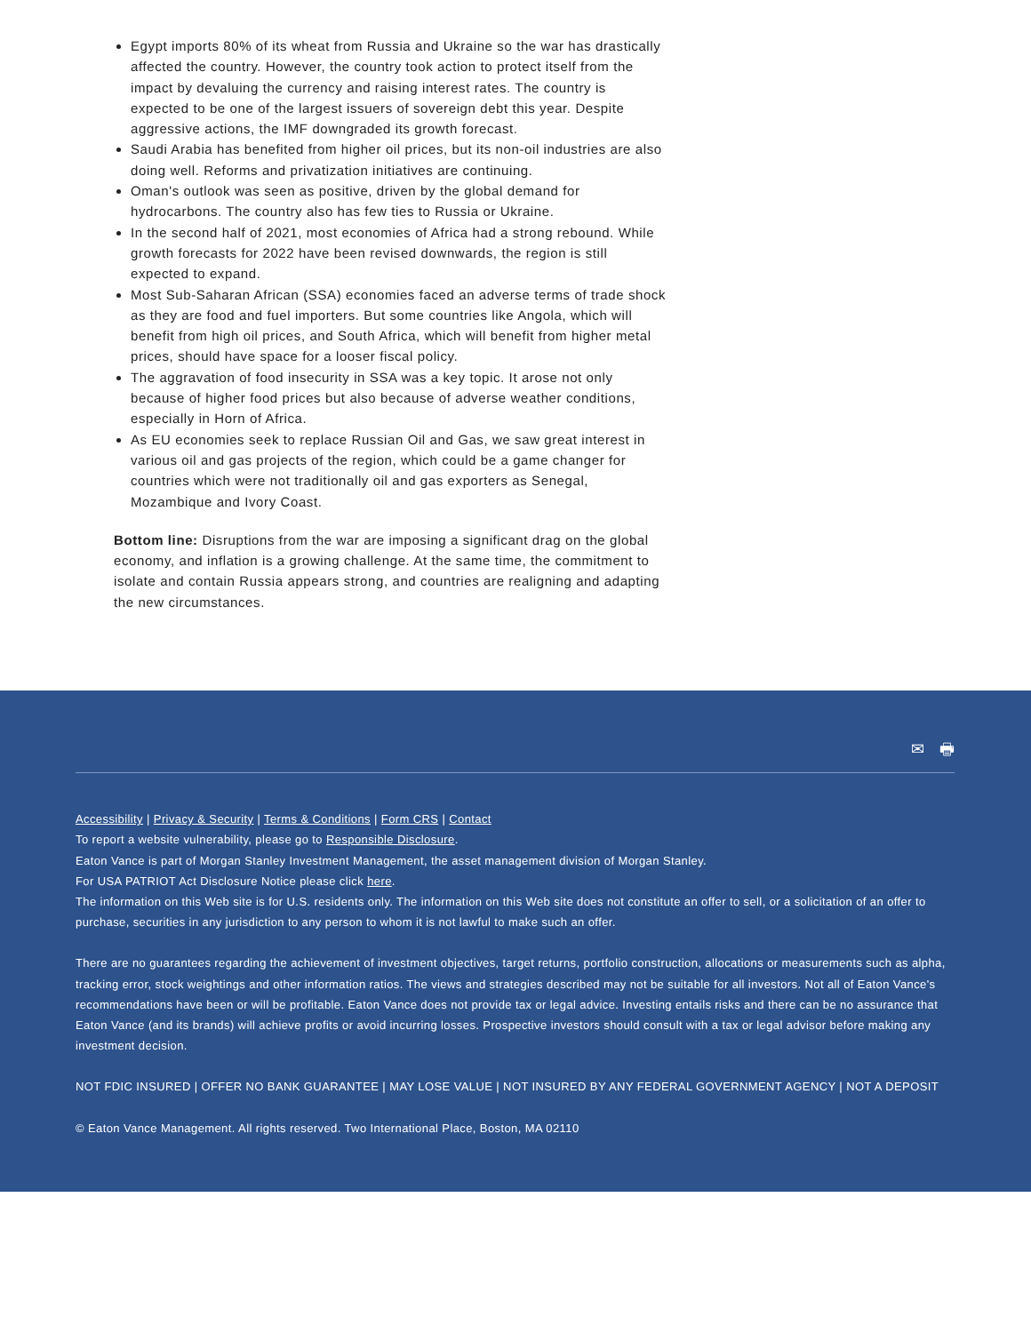Egypt imports 80% of its wheat from Russia and Ukraine so the war has drastically affected the country. However, the country took action to protect itself from the impact by devaluing the currency and raising interest rates. The country is expected to be one of the largest issuers of sovereign debt this year. Despite aggressive actions, the IMF downgraded its growth forecast.
Saudi Arabia has benefited from higher oil prices, but its non-oil industries are also doing well. Reforms and privatization initiatives are continuing.
Oman's outlook was seen as positive, driven by the global demand for hydrocarbons. The country also has few ties to Russia or Ukraine.
In the second half of 2021, most economies of Africa had a strong rebound. While growth forecasts for 2022 have been revised downwards, the region is still expected to expand.
Most Sub-Saharan African (SSA) economies faced an adverse terms of trade shock as they are food and fuel importers. But some countries like Angola, which will benefit from high oil prices, and South Africa, which will benefit from higher metal prices, should have space for a looser fiscal policy.
The aggravation of food insecurity in SSA was a key topic. It arose not only because of higher food prices but also because of adverse weather conditions, especially in Horn of Africa.
As EU economies seek to replace Russian Oil and Gas, we saw great interest in various oil and gas projects of the region, which could be a game changer for countries which were not traditionally oil and gas exporters as Senegal, Mozambique and Ivory Coast.
Bottom line: Disruptions from the war are imposing a significant drag on the global economy, and inflation is a growing challenge. At the same time, the commitment to isolate and contain Russia appears strong, and countries are realigning and adapting the new circumstances.
✉ 🖶
Accessibility | Privacy & Security | Terms & Conditions | Form CRS | Contact
To report a website vulnerability, please go to Responsible Disclosure.
Eaton Vance is part of Morgan Stanley Investment Management, the asset management division of Morgan Stanley.
For USA PATRIOT Act Disclosure Notice please click here.
The information on this Web site is for U.S. residents only. The information on this Web site does not constitute an offer to sell, or a solicitation of an offer to purchase, securities in any jurisdiction to any person to whom it is not lawful to make such an offer.
There are no guarantees regarding the achievement of investment objectives, target returns, portfolio construction, allocations or measurements such as alpha, tracking error, stock weightings and other information ratios. The views and strategies described may not be suitable for all investors. Not all of Eaton Vance's recommendations have been or will be profitable. Eaton Vance does not provide tax or legal advice. Investing entails risks and there can be no assurance that Eaton Vance (and its brands) will achieve profits or avoid incurring losses. Prospective investors should consult with a tax or legal advisor before making any investment decision.
NOT FDIC INSURED | OFFER NO BANK GUARANTEE | MAY LOSE VALUE | NOT INSURED BY ANY FEDERAL GOVERNMENT AGENCY | NOT A DEPOSIT
© Eaton Vance Management. All rights reserved. Two International Place, Boston, MA 02110